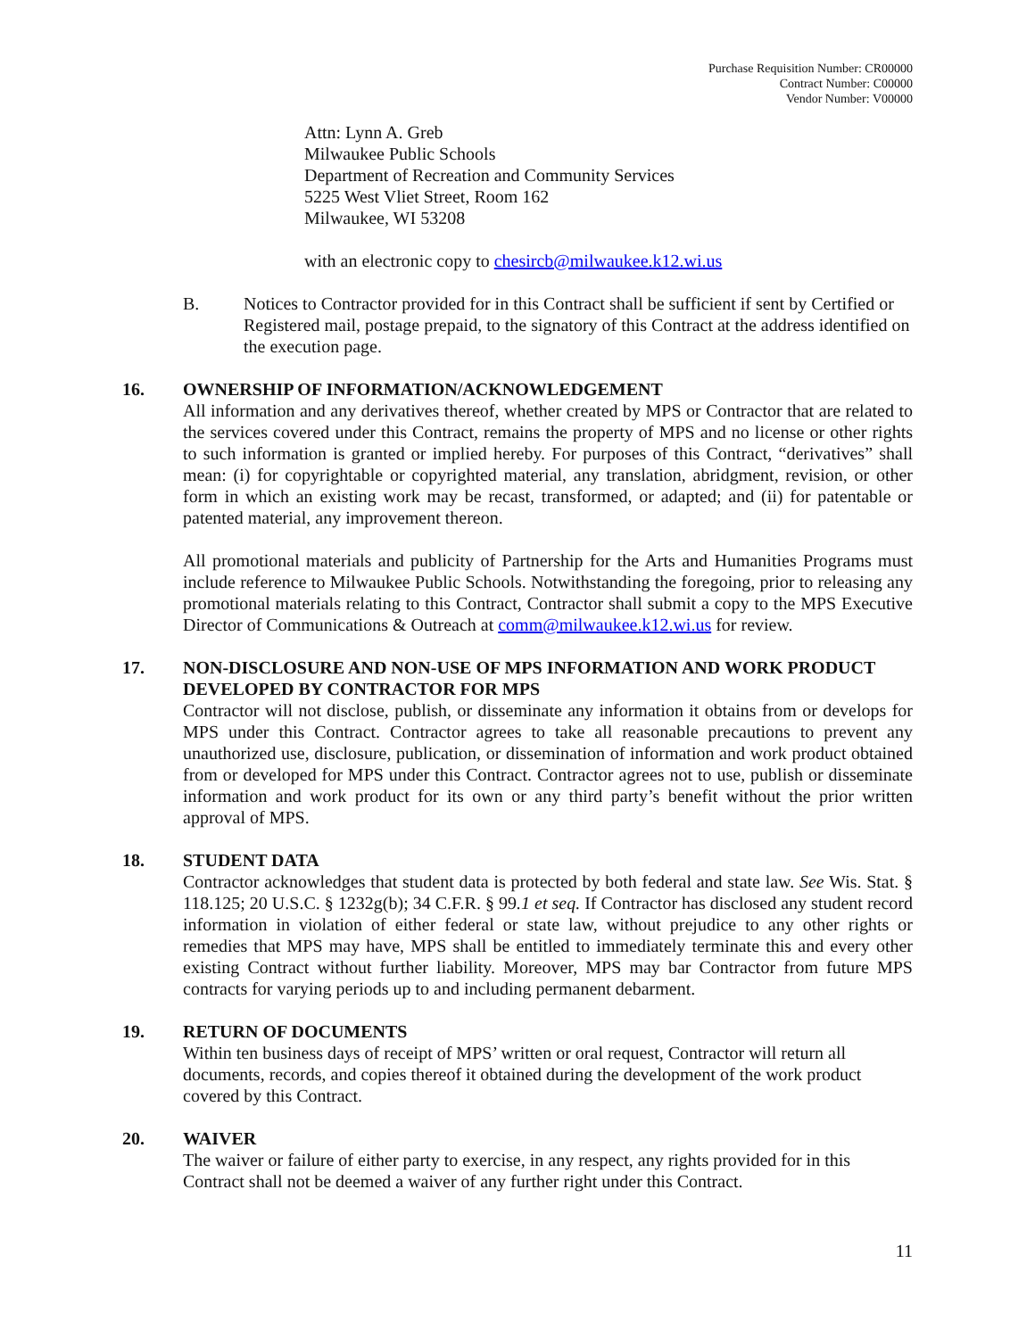Purchase Requisition Number: CR00000
Contract Number: C00000
Vendor Number: V00000
Attn: Lynn A. Greb
Milwaukee Public Schools
Department of Recreation and Community Services
5225 West Vliet Street, Room 162
Milwaukee, WI 53208
with an electronic copy to chesircb@milwaukee.k12.wi.us
B. Notices to Contractor provided for in this Contract shall be sufficient if sent by Certified or Registered mail, postage prepaid, to the signatory of this Contract at the address identified on the execution page.
16. OWNERSHIP OF INFORMATION/ACKNOWLEDGEMENT
All information and any derivatives thereof, whether created by MPS or Contractor that are related to the services covered under this Contract, remains the property of MPS and no license or other rights to such information is granted or implied hereby. For purposes of this Contract, “derivatives” shall mean: (i) for copyrightable or copyrighted material, any translation, abridgment, revision, or other form in which an existing work may be recast, transformed, or adapted; and (ii) for patentable or patented material, any improvement thereon.
All promotional materials and publicity of Partnership for the Arts and Humanities Programs must include reference to Milwaukee Public Schools. Notwithstanding the foregoing, prior to releasing any promotional materials relating to this Contract, Contractor shall submit a copy to the MPS Executive Director of Communications & Outreach at comm@milwaukee.k12.wi.us for review.
17. NON-DISCLOSURE AND NON-USE OF MPS INFORMATION AND WORK PRODUCT DEVELOPED BY CONTRACTOR FOR MPS
Contractor will not disclose, publish, or disseminate any information it obtains from or develops for MPS under this Contract. Contractor agrees to take all reasonable precautions to prevent any unauthorized use, disclosure, publication, or dissemination of information and work product obtained from or developed for MPS under this Contract. Contractor agrees not to use, publish or disseminate information and work product for its own or any third party’s benefit without the prior written approval of MPS.
18. STUDENT DATA
Contractor acknowledges that student data is protected by both federal and state law. See Wis. Stat. § 118.125; 20 U.S.C. § 1232g(b); 34 C.F.R. § 99.1 et seq. If Contractor has disclosed any student record information in violation of either federal or state law, without prejudice to any other rights or remedies that MPS may have, MPS shall be entitled to immediately terminate this and every other existing Contract without further liability. Moreover, MPS may bar Contractor from future MPS contracts for varying periods up to and including permanent debarment.
19. RETURN OF DOCUMENTS
Within ten business days of receipt of MPS’ written or oral request, Contractor will return all documents, records, and copies thereof it obtained during the development of the work product covered by this Contract.
20. WAIVER
The waiver or failure of either party to exercise, in any respect, any rights provided for in this Contract shall not be deemed a waiver of any further right under this Contract.
11